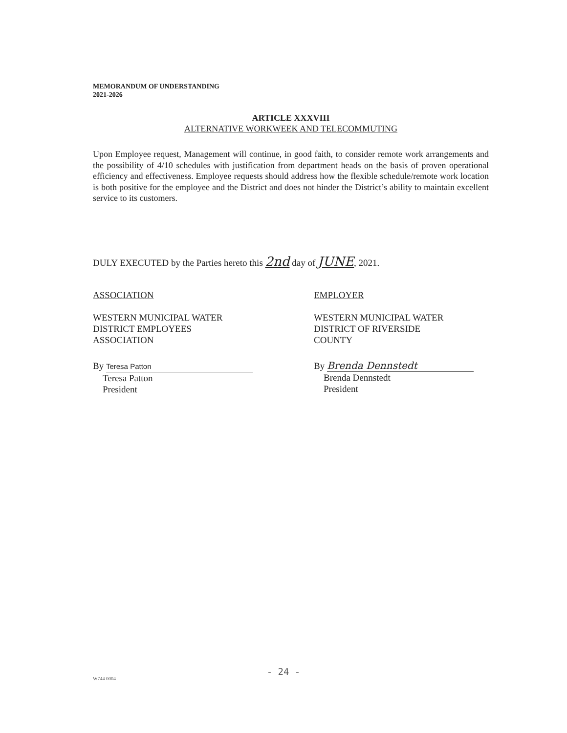MEMORANDUM OF UNDERSTANDING
2021-2026
ARTICLE XXXVIII
ALTERNATIVE WORKWEEK AND TELECOMMUTING
Upon Employee request, Management will continue, in good faith, to consider remote work arrangements and the possibility of 4/10 schedules with justification from department heads on the basis of proven operational efficiency and effectiveness. Employee requests should address how the flexible schedule/remote work location is both positive for the employee and the District and does not hinder the District’s ability to maintain excellent service to its customers.
DULY EXECUTED by the Parties hereto this 2nd day of JUNE, 2021.
ASSOCIATION
WESTERN MUNICIPAL WATER
DISTRICT EMPLOYEES
ASSOCIATION
By Teresa Patton
Teresa Patton
President
EMPLOYER
WESTERN MUNICIPAL WATER
DISTRICT OF RIVERSIDE
COUNTY
By Brenda Dennstedt
Brenda Dennstedt
President
- 24 -
W744 0004